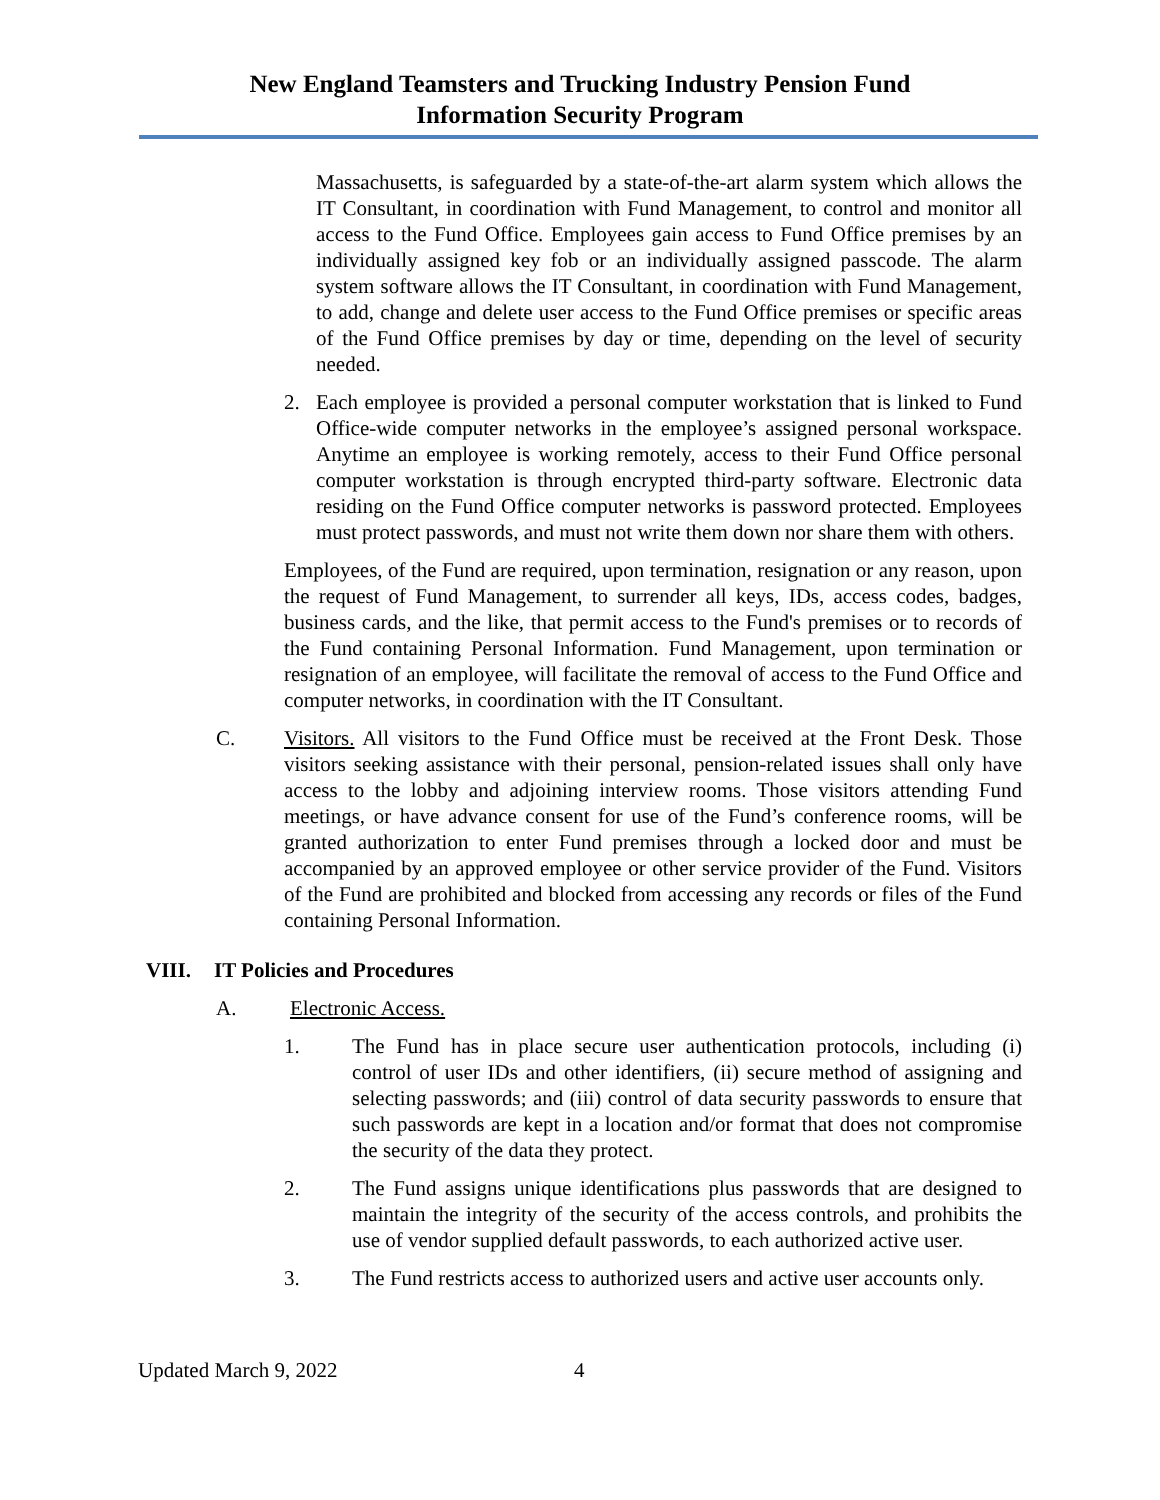New England Teamsters and Trucking Industry Pension Fund
Information Security Program
Massachusetts, is safeguarded by a state-of-the-art alarm system which allows the IT Consultant, in coordination with Fund Management, to control and monitor all access to the Fund Office. Employees gain access to Fund Office premises by an individually assigned key fob or an individually assigned passcode. The alarm system software allows the IT Consultant, in coordination with Fund Management, to add, change and delete user access to the Fund Office premises or specific areas of the Fund Office premises by day or time, depending on the level of security needed.
2. Each employee is provided a personal computer workstation that is linked to Fund Office-wide computer networks in the employee’s assigned personal workspace. Anytime an employee is working remotely, access to their Fund Office personal computer workstation is through encrypted third-party software. Electronic data residing on the Fund Office computer networks is password protected. Employees must protect passwords, and must not write them down nor share them with others.
Employees, of the Fund are required, upon termination, resignation or any reason, upon the request of Fund Management, to surrender all keys, IDs, access codes, badges, business cards, and the like, that permit access to the Fund's premises or to records of the Fund containing Personal Information. Fund Management, upon termination or resignation of an employee, will facilitate the removal of access to the Fund Office and computer networks, in coordination with the IT Consultant.
C. Visitors. All visitors to the Fund Office must be received at the Front Desk. Those visitors seeking assistance with their personal, pension-related issues shall only have access to the lobby and adjoining interview rooms. Those visitors attending Fund meetings, or have advance consent for use of the Fund’s conference rooms, will be granted authorization to enter Fund premises through a locked door and must be accompanied by an approved employee or other service provider of the Fund. Visitors of the Fund are prohibited and blocked from accessing any records or files of the Fund containing Personal Information.
VIII. IT Policies and Procedures
A. Electronic Access.
1. The Fund has in place secure user authentication protocols, including (i) control of user IDs and other identifiers, (ii) secure method of assigning and selecting passwords; and (iii) control of data security passwords to ensure that such passwords are kept in a location and/or format that does not compromise the security of the data they protect.
2. The Fund assigns unique identifications plus passwords that are designed to maintain the integrity of the security of the access controls, and prohibits the use of vendor supplied default passwords, to each authorized active user.
3. The Fund restricts access to authorized users and active user accounts only.
Updated March 9, 2022 4